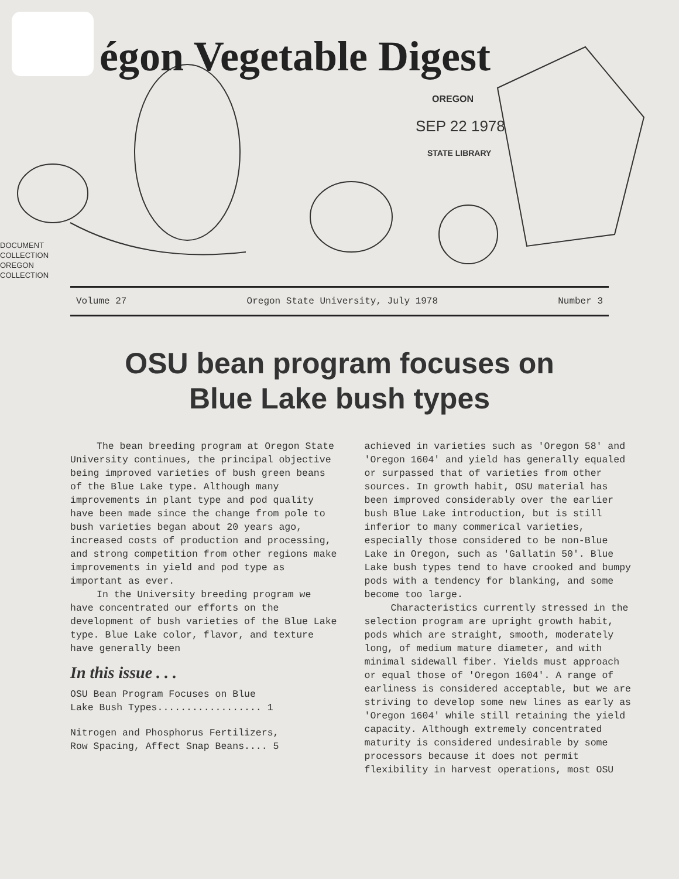égon Vegetable Digest
OREGON
SEP 22 1978
STATE LIBRARY
DOCUMENT
COLLECTION
OREGON
COLLECTION
Volume 27 Oregon State University, July 1978 Number 3
OSU bean program focuses on
Blue Lake bush types
The bean breeding program at Oregon State University continues, the principal objective being improved varieties of bush green beans of the Blue Lake type. Although many improvements in plant type and pod quality have been made since the change from pole to bush varieties began about 20 years ago, increased costs of production and processing, and strong competition from other regions make improvements in yield and pod type as important as ever.
In the University breeding program we have concentrated our efforts on the development of bush varieties of the Blue Lake type. Blue Lake color, flavor, and texture have generally been
In this issue . . .
OSU Bean Program Focuses on Blue
Lake Bush Types.................. 1
Nitrogen and Phosphorus Fertilizers,
Row Spacing, Affect Snap Beans.... 5
achieved in varieties such as 'Oregon 58' and 'Oregon 1604' and yield has generally equaled or surpassed that of varieties from other sources. In growth habit, OSU material has been improved considerably over the earlier bush Blue Lake introduction, but is still inferior to many commerical varieties, especially those considered to be non-Blue Lake in Oregon, such as 'Gallatin 50'. Blue Lake bush types tend to have crooked and bumpy pods with a tendency for blanking, and some become too large.
Characteristics currently stressed in the selection program are upright growth habit, pods which are straight, smooth, moderately long, of medium mature diameter, and with minimal sidewall fiber. Yields must approach or equal those of 'Oregon 1604'. A range of earliness is considered acceptable, but we are striving to develop some new lines as early as 'Oregon 1604' while still retaining the yield capacity. Although extremely concentrated maturity is considered undesirable by some processors because it does not permit flexibility in harvest operations, most OSU